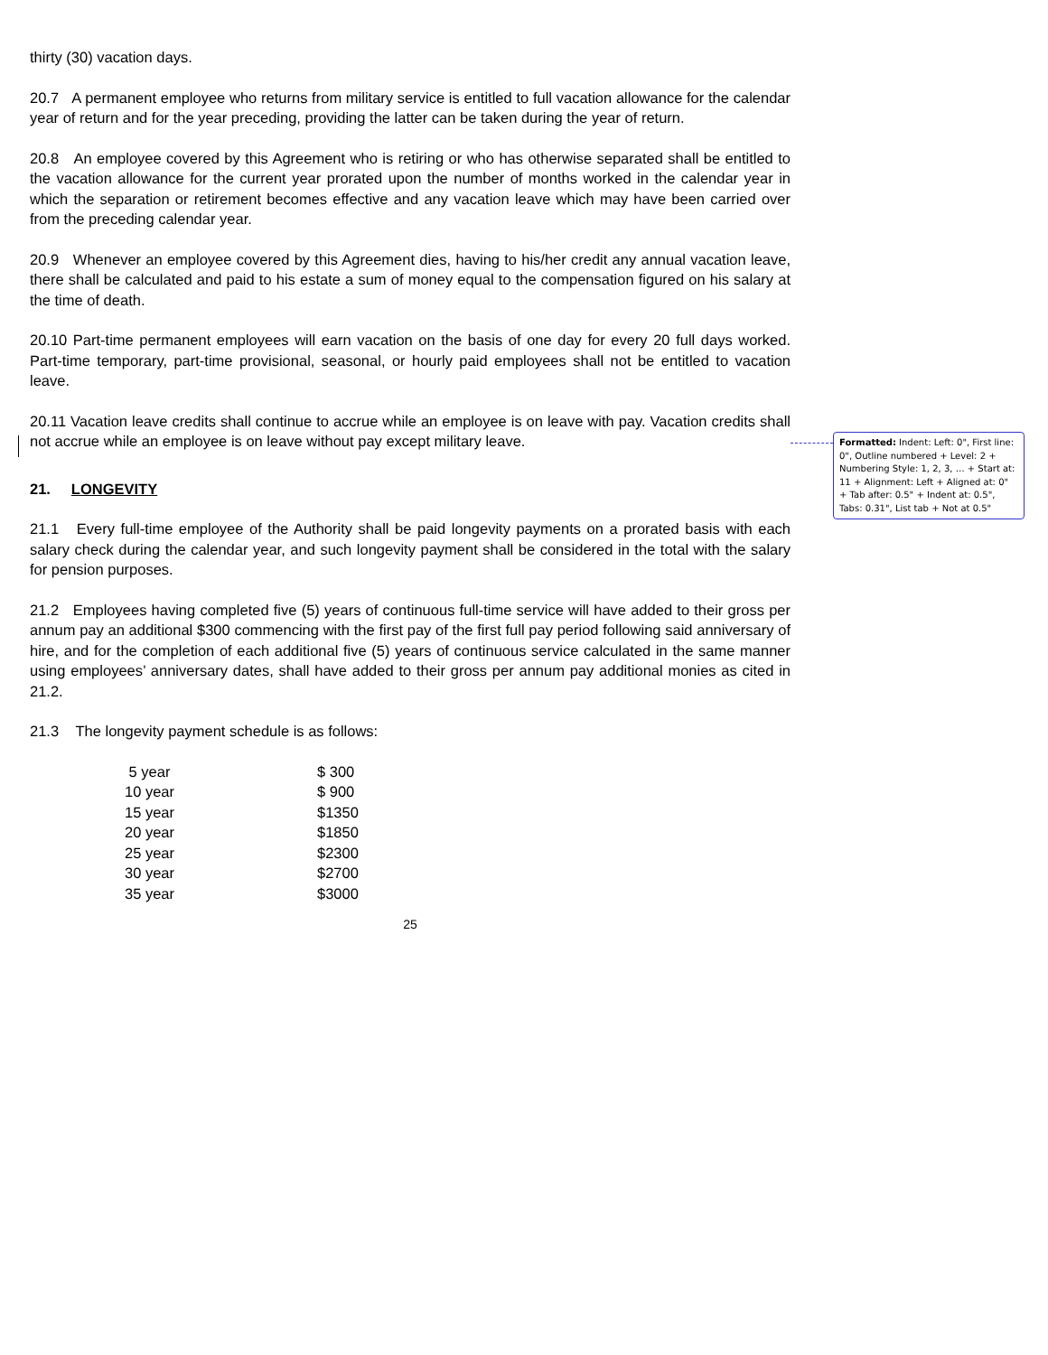thirty (30) vacation days.
20.7 A permanent employee who returns from military service is entitled to full vacation allowance for the calendar year of return and for the year preceding, providing the latter can be taken during the year of return.
20.8 An employee covered by this Agreement who is retiring or who has otherwise separated shall be entitled to the vacation allowance for the current year prorated upon the number of months worked in the calendar year in which the separation or retirement becomes effective and any vacation leave which may have been carried over from the preceding calendar year.
20.9 Whenever an employee covered by this Agreement dies, having to his/her credit any annual vacation leave, there shall be calculated and paid to his estate a sum of money equal to the compensation figured on his salary at the time of death.
20.10 Part-time permanent employees will earn vacation on the basis of one day for every 20 full days worked. Part-time temporary, part-time provisional, seasonal, or hourly paid employees shall not be entitled to vacation leave.
20.11 Vacation leave credits shall continue to accrue while an employee is on leave with pay. Vacation credits shall not accrue while an employee is on leave without pay except military leave.
21. LONGEVITY
21.1 Every full-time employee of the Authority shall be paid longevity payments on a prorated basis with each salary check during the calendar year, and such longevity payment shall be considered in the total with the salary for pension purposes.
21.2 Employees having completed five (5) years of continuous full-time service will have added to their gross per annum pay an additional $300 commencing with the first pay of the first full pay period following said anniversary of hire, and for the completion of each additional five (5) years of continuous service calculated in the same manner using employees’ anniversary dates, shall have added to their gross per annum pay additional monies as cited in 21.2.
21.3 The longevity payment schedule is as follows:
| 5 year | $ 300 |
| 10 year | $ 900 |
| 15 year | $1350 |
| 20 year | $1850 |
| 25 year | $2300 |
| 30 year | $2700 |
| 35 year | $3000 |
25
Formatted: Indent: Left: 0", First line: 0", Outline numbered + Level: 2 + Numbering Style: 1, 2, 3, … + Start at: 11 + Alignment: Left + Aligned at: 0" + Tab after: 0.5" + Indent at: 0.5", Tabs: 0.31", List tab + Not at 0.5"